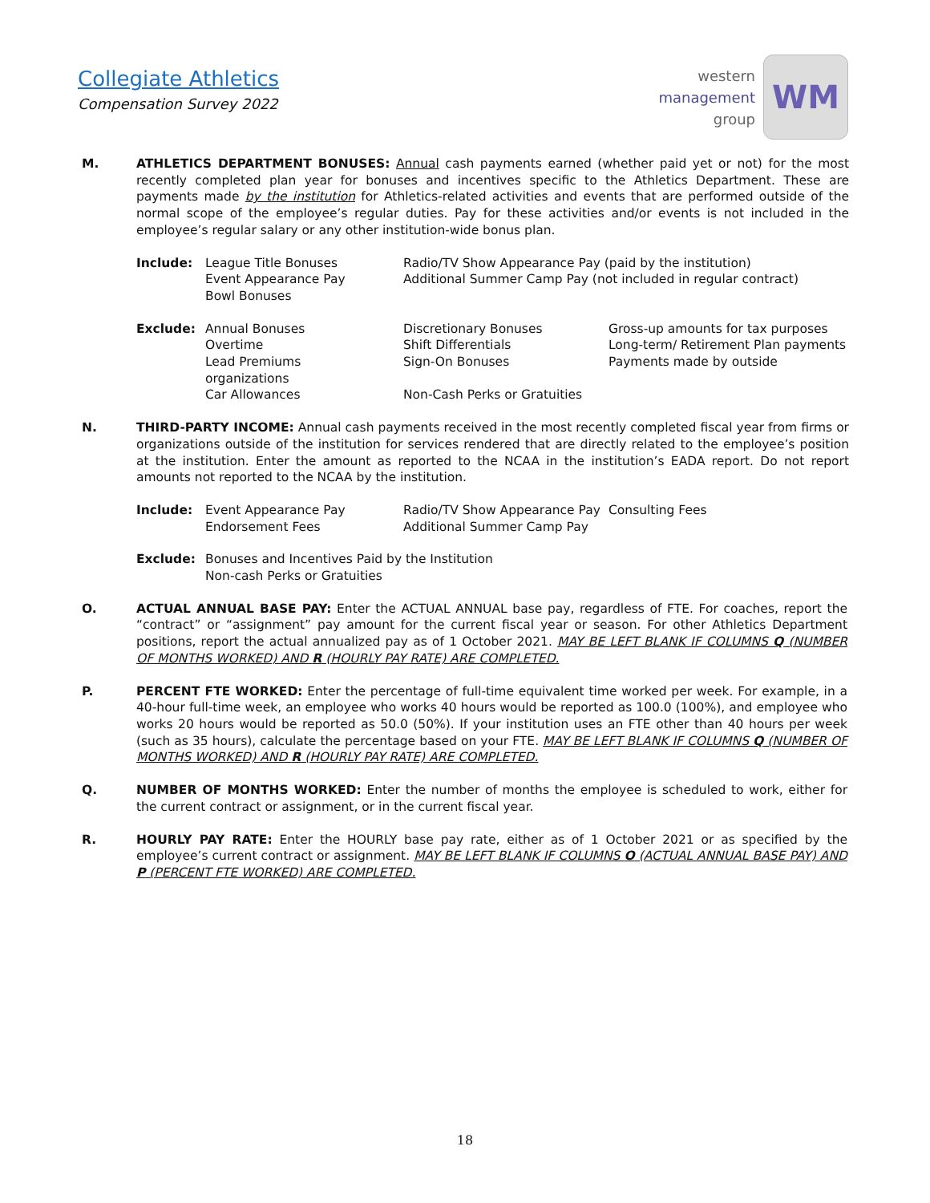Collegiate Athletics
Compensation Survey 2022
western
management
group
WM
M. ATHLETICS DEPARTMENT BONUSES: Annual cash payments earned (whether paid yet or not) for the most recently completed plan year for bonuses and incentives specific to the Athletics Department. These are payments made by the institution for Athletics-related activities and events that are performed outside of the normal scope of the employee’s regular duties. Pay for these activities and/or events is not included in the employee’s regular salary or any other institution-wide bonus plan.
Include:
League Title Bonuses
Event Appearance Pay
Bowl Bonuses
Radio/TV Show Appearance Pay (paid by the institution)
Additional Summer Camp Pay (not included in regular contract)
Exclude:
Annual Bonuses
Overtime
Lead Premiums
organizations
Car Allowances
Discretionary Bonuses
Shift Differentials
Sign-On Bonuses
Non-Cash Perks or Gratuities
Gross-up amounts for tax purposes
Long-term/ Retirement Plan payments
Payments made by outside
N. THIRD-PARTY INCOME: Annual cash payments received in the most recently completed fiscal year from firms or organizations outside of the institution for services rendered that are directly related to the employee’s position at the institution. Enter the amount as reported to the NCAA in the institution’s EADA report. Do not report amounts not reported to the NCAA by the institution.
Include:
Event Appearance Pay
Endorsement Fees
Radio/TV Show Appearance Pay
Additional Summer Camp Pay
Consulting Fees
Exclude:
Bonuses and Incentives Paid by the Institution
Non-cash Perks or Gratuities
O. ACTUAL ANNUAL BASE PAY: Enter the ACTUAL ANNUAL base pay, regardless of FTE. For coaches, report the “contract” or “assignment” pay amount for the current fiscal year or season. For other Athletics Department positions, report the actual annualized pay as of 1 October 2021. MAY BE LEFT BLANK IF COLUMNS Q (NUMBER OF MONTHS WORKED) AND R (HOURLY PAY RATE) ARE COMPLETED.
P. PERCENT FTE WORKED: Enter the percentage of full-time equivalent time worked per week. For example, in a 40-hour full-time week, an employee who works 40 hours would be reported as 100.0 (100%), and employee who works 20 hours would be reported as 50.0 (50%). If your institution uses an FTE other than 40 hours per week (such as 35 hours), calculate the percentage based on your FTE. MAY BE LEFT BLANK IF COLUMNS Q (NUMBER OF MONTHS WORKED) AND R (HOURLY PAY RATE) ARE COMPLETED.
Q. NUMBER OF MONTHS WORKED: Enter the number of months the employee is scheduled to work, either for the current contract or assignment, or in the current fiscal year.
R. HOURLY PAY RATE: Enter the HOURLY base pay rate, either as of 1 October 2021 or as specified by the employee’s current contract or assignment. MAY BE LEFT BLANK IF COLUMNS O (ACTUAL ANNUAL BASE PAY) AND P (PERCENT FTE WORKED) ARE COMPLETED.
18